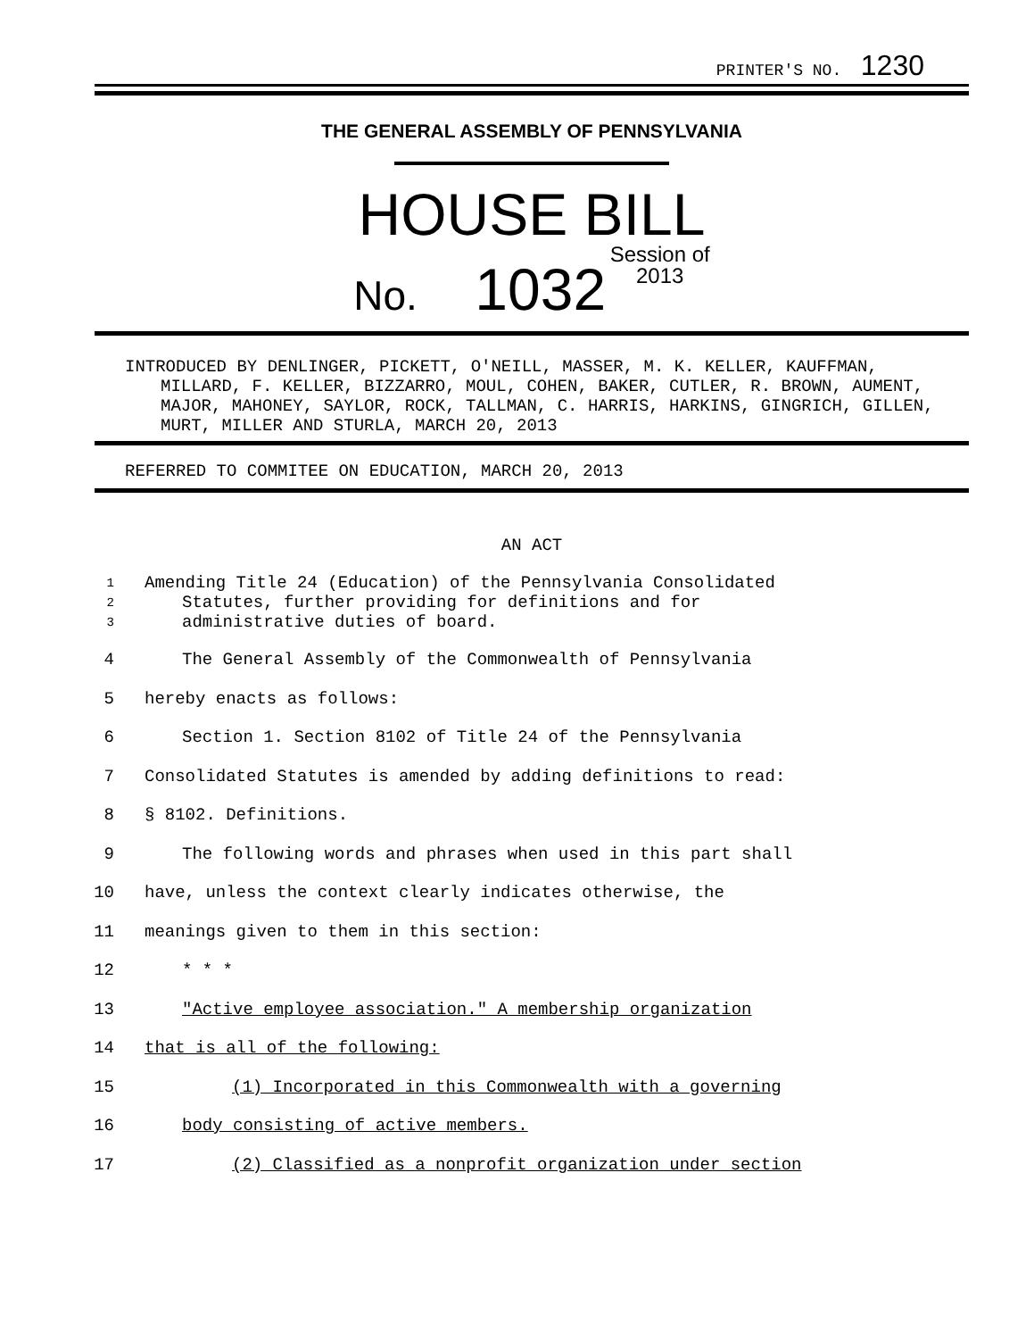PRINTER'S NO. 1230
THE GENERAL ASSEMBLY OF PENNSYLVANIA
HOUSE BILL
No. 1032 Session of
2013
INTRODUCED BY DENLINGER, PICKETT, O'NEILL, MASSER, M. K. KELLER, KAUFFMAN, MILLARD, F. KELLER, BIZZARRO, MOUL, COHEN, BAKER, CUTLER, R. BROWN, AUMENT, MAJOR, MAHONEY, SAYLOR, ROCK, TALLMAN, C. HARRIS, HARKINS, GINGRICH, GILLEN, MURT, MILLER AND STURLA, MARCH 20, 2013
REFERRED TO COMMITEE ON EDUCATION, MARCH 20, 2013
AN ACT
1 Amending Title 24 (Education) of the Pennsylvania Consolidated
2 Statutes, further providing for definitions and for
3 administrative duties of board.
4 The General Assembly of the Commonwealth of Pennsylvania
5 hereby enacts as follows:
6 Section 1. Section 8102 of Title 24 of the Pennsylvania
7 Consolidated Statutes is amended by adding definitions to read:
8 § 8102. Definitions.
9 The following words and phrases when used in this part shall
10 have, unless the context clearly indicates otherwise, the
11 meanings given to them in this section:
12 * * *
13 "Active employee association." A membership organization
14 that is all of the following:
15 (1) Incorporated in this Commonwealth with a governing
16 body consisting of active members.
17 (2) Classified as a nonprofit organization under section